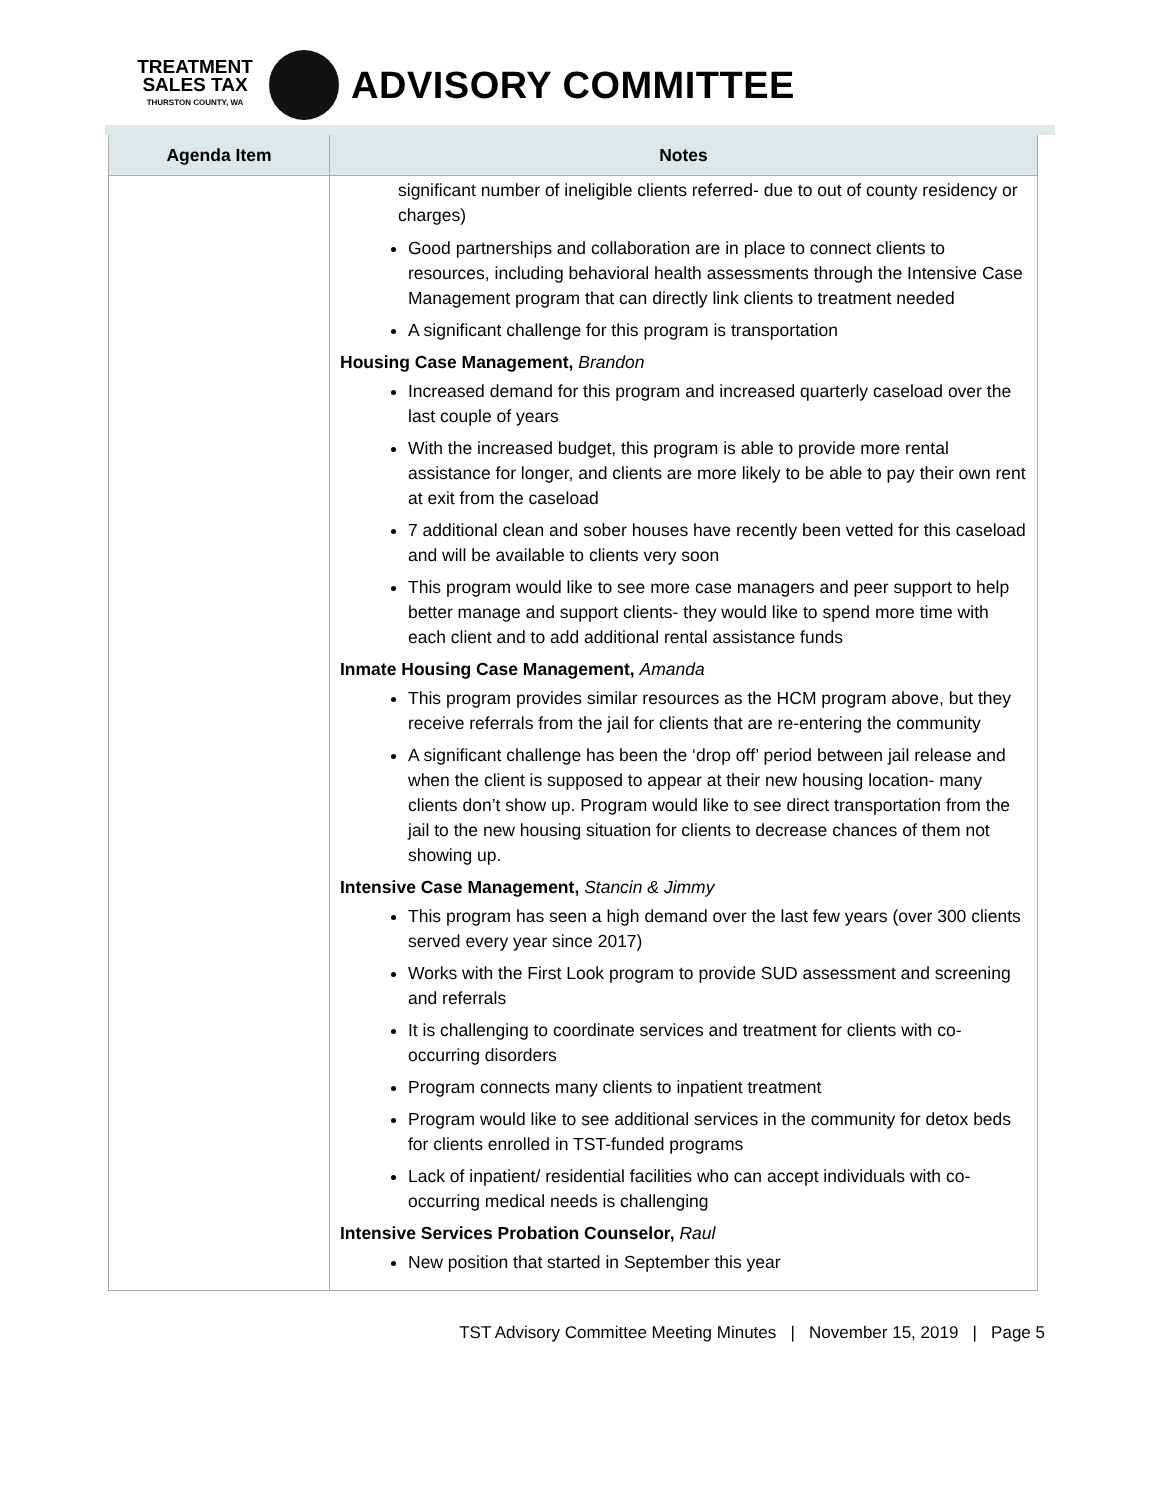TREATMENT
SALES TAX
THURSTON COUNTY, WA
ADVISORY COMMITTEE
| Agenda Item | Notes |
| --- | --- |
| | significant number of ineligible clients referred- due to out of county residency or charges) Good partnerships and collaboration are in place to connect clients to resources, including behavioral health assessments through the Intensive Case Management program that can directly link clients to treatment needed A significant challenge for this program is transportation Housing Case Management, Brandon Increased demand for this program and increased quarterly caseload over the last couple of years With the increased budget, this program is able to provide more rental assistance for longer, and clients are more likely to be able to pay their own rent at exit from the caseload 7 additional clean and sober houses have recently been vetted for this caseload and will be available to clients very soon This program would like to see more case managers and peer support to help better manage and support clients- they would like to spend more time with each client and to add additional rental assistance funds Inmate Housing Case Management, Amanda This program provides similar resources as the HCM program above, but they receive referrals from the jail for clients that are re-entering the community A significant challenge has been the ‘drop off’ period between jail release and when the client is supposed to appear at their new housing location- many clients don’t show up. Program would like to see direct transportation from the jail to the new housing situation for clients to decrease chances of them not showing up. Intensive Case Management, Stancin & Jimmy This program has seen a high demand over the last few years (over 300 clients served every year since 2017) Works with the First Look program to provide SUD assessment and screening and referrals It is challenging to coordinate services and treatment for clients with co-occurring disorders Program connects many clients to inpatient treatment Program would like to see additional services in the community for detox beds for clients enrolled in TST-funded programs Lack of inpatient/ residential facilities who can accept individuals with co-occurring medical needs is challenging Intensive Services Probation Counselor, Raul New position that started in September this year |
TST Advisory Committee Meeting Minutes | November 15, 2019 | Page 5